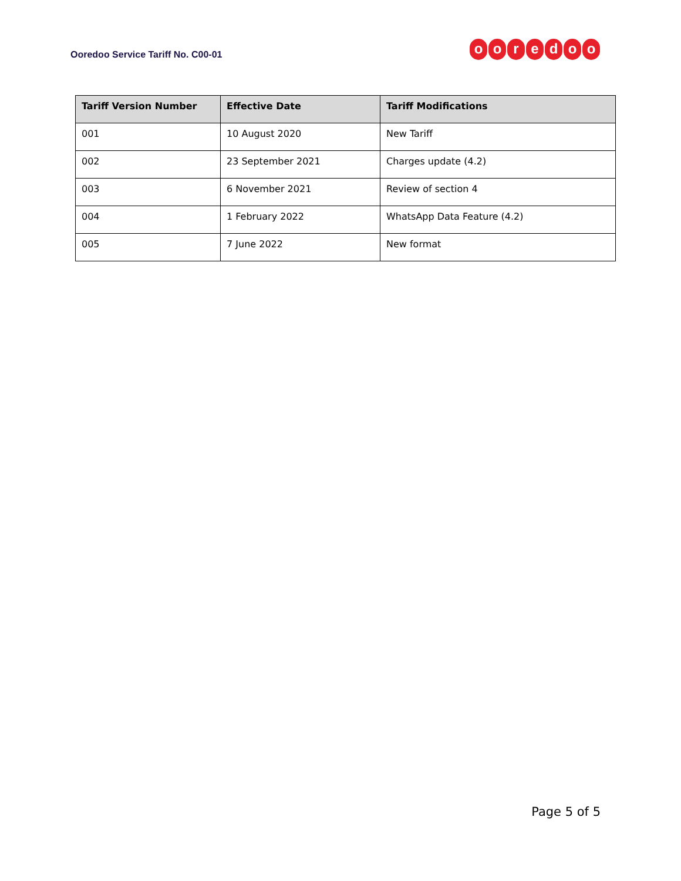Ooredoo Service Tariff No. C00-01
ooredoo
| Tariff Version Number | Effective Date | Tariff Modifications |
| --- | --- | --- |
| 001 | 10 August 2020 | New Tariff |
| 002 | 23 September 2021 | Charges update (4.2) |
| 003 | 6 November 2021 | Review of section 4 |
| 004 | 1 February 2022 | WhatsApp Data Feature (4.2) |
| 005 | 7 June 2022 | New format |
Page 5 of 5